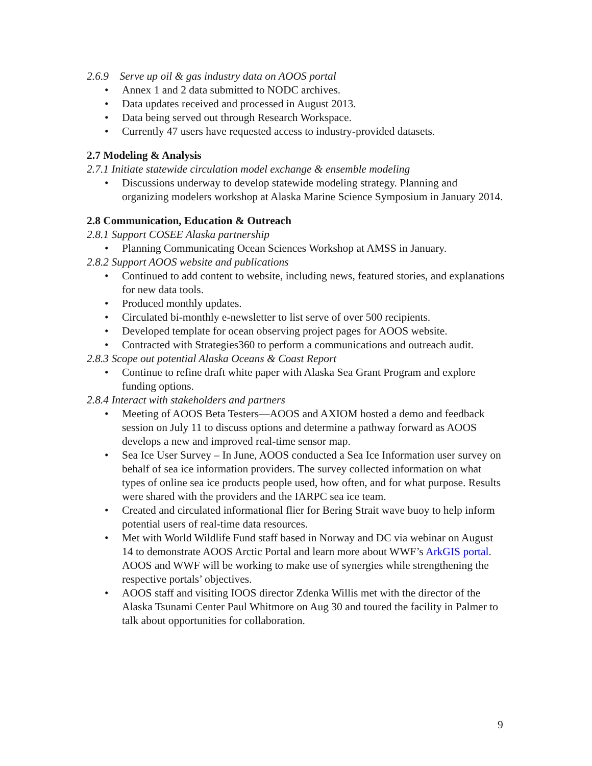2.6.9 Serve up oil & gas industry data on AOOS portal
• Annex 1 and 2 data submitted to NODC archives.
• Data updates received and processed in August 2013.
• Data being served out through Research Workspace.
• Currently 47 users have requested access to industry-provided datasets.
2.7 Modeling & Analysis
2.7.1 Initiate statewide circulation model exchange & ensemble modeling
• Discussions underway to develop statewide modeling strategy. Planning and organizing modelers workshop at Alaska Marine Science Symposium in January 2014.
2.8 Communication, Education & Outreach
2.8.1 Support COSEE Alaska partnership
• Planning Communicating Ocean Sciences Workshop at AMSS in January.
2.8.2 Support AOOS website and publications
• Continued to add content to website, including news, featured stories, and explanations for new data tools.
• Produced monthly updates.
• Circulated bi-monthly e-newsletter to list serve of over 500 recipients.
• Developed template for ocean observing project pages for AOOS website.
• Contracted with Strategies360 to perform a communications and outreach audit.
2.8.3 Scope out potential Alaska Oceans & Coast Report
• Continue to refine draft white paper with Alaska Sea Grant Program and explore funding options.
2.8.4 Interact with stakeholders and partners
• Meeting of AOOS Beta Testers—AOOS and AXIOM hosted a demo and feedback session on July 11 to discuss options and determine a pathway forward as AOOS develops a new and improved real-time sensor map.
• Sea Ice User Survey – In June, AOOS conducted a Sea Ice Information user survey on behalf of sea ice information providers. The survey collected information on what types of online sea ice products people used, how often, and for what purpose. Results were shared with the providers and the IARPC sea ice team.
• Created and circulated informational flier for Bering Strait wave buoy to help inform potential users of real-time data resources.
• Met with World Wildlife Fund staff based in Norway and DC via webinar on August 14 to demonstrate AOOS Arctic Portal and learn more about WWF’s ArkGIS portal. AOOS and WWF will be working to make use of synergies while strengthening the respective portals’ objectives.
• AOOS staff and visiting IOOS director Zdenka Willis met with the director of the Alaska Tsunami Center Paul Whitmore on Aug 30 and toured the facility in Palmer to talk about opportunities for collaboration.
9